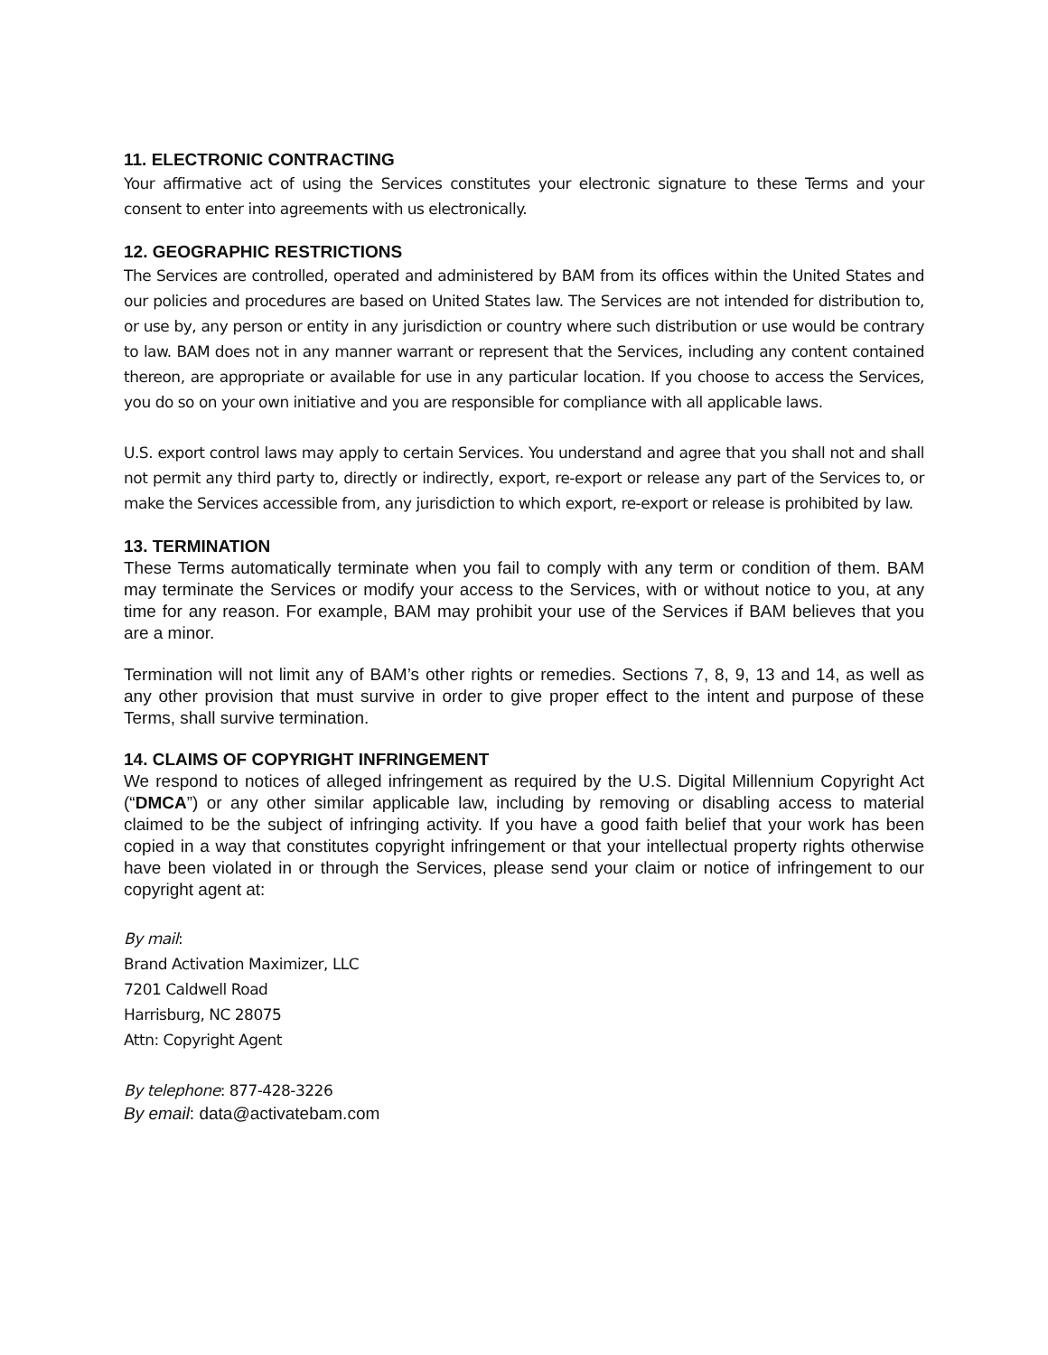11. ELECTRONIC CONTRACTING
Your affirmative act of using the Services constitutes your electronic signature to these Terms and your consent to enter into agreements with us electronically.
12. GEOGRAPHIC RESTRICTIONS
The Services are controlled, operated and administered by BAM from its offices within the United States and our policies and procedures are based on United States law. The Services are not intended for distribution to, or use by, any person or entity in any jurisdiction or country where such distribution or use would be contrary to law. BAM does not in any manner warrant or represent that the Services, including any content contained thereon, are appropriate or available for use in any particular location. If you choose to access the Services, you do so on your own initiative and you are responsible for compliance with all applicable laws.
U.S. export control laws may apply to certain Services. You understand and agree that you shall not and shall not permit any third party to, directly or indirectly, export, re-export or release any part of the Services to, or make the Services accessible from, any jurisdiction to which export, re-export or release is prohibited by law.
13. TERMINATION
These Terms automatically terminate when you fail to comply with any term or condition of them. BAM may terminate the Services or modify your access to the Services, with or without notice to you, at any time for any reason. For example, BAM may prohibit your use of the Services if BAM believes that you are a minor.
Termination will not limit any of BAM’s other rights or remedies. Sections 7, 8, 9, 13 and 14, as well as any other provision that must survive in order to give proper effect to the intent and purpose of these Terms, shall survive termination.
14. CLAIMS OF COPYRIGHT INFRINGEMENT
We respond to notices of alleged infringement as required by the U.S. Digital Millennium Copyright Act (“DMCA”) or any other similar applicable law, including by removing or disabling access to material claimed to be the subject of infringing activity. If you have a good faith belief that your work has been copied in a way that constitutes copyright infringement or that your intellectual property rights otherwise have been violated in or through the Services, please send your claim or notice of infringement to our copyright agent at:
By mail:
Brand Activation Maximizer, LLC
7201 Caldwell Road
Harrisburg, NC 28075
Attn: Copyright Agent
By telephone: 877-428-3226
By email: data@activatebam.com